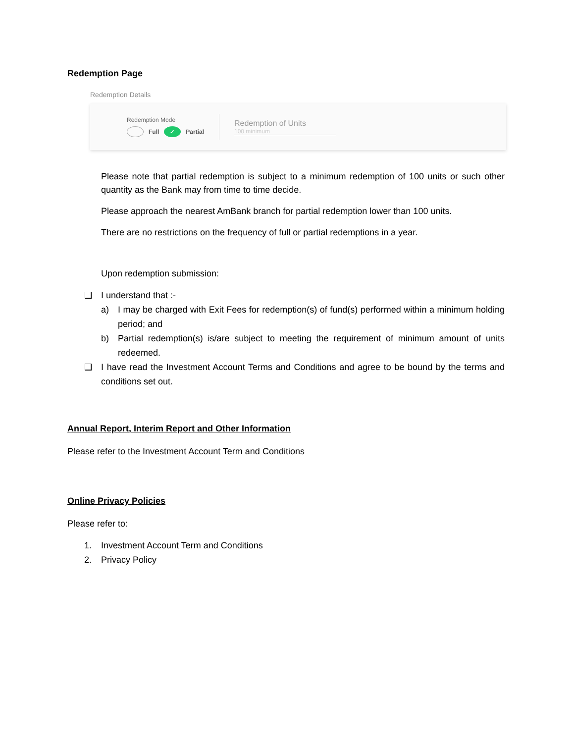Redemption Page
Redemption Details
Redemption Mode
Full ✓ Partial
Redemption of Units
100 minimum
Please note that partial redemption is subject to a minimum redemption of 100 units or such other quantity as the Bank may from time to time decide.
Please approach the nearest AmBank branch for partial redemption lower than 100 units.
There are no restrictions on the frequency of full or partial redemptions in a year.
Upon redemption submission:
❑ I understand that :-
a) I may be charged with Exit Fees for redemption(s) of fund(s) performed within a minimum holding period; and
b) Partial redemption(s) is/are subject to meeting the requirement of minimum amount of units redeemed.
❑ I have read the Investment Account Terms and Conditions and agree to be bound by the terms and conditions set out.
Annual Report, Interim Report and Other Information
Please refer to the Investment Account Term and Conditions
Online Privacy Policies
Please refer to:
1. Investment Account Term and Conditions
2. Privacy Policy